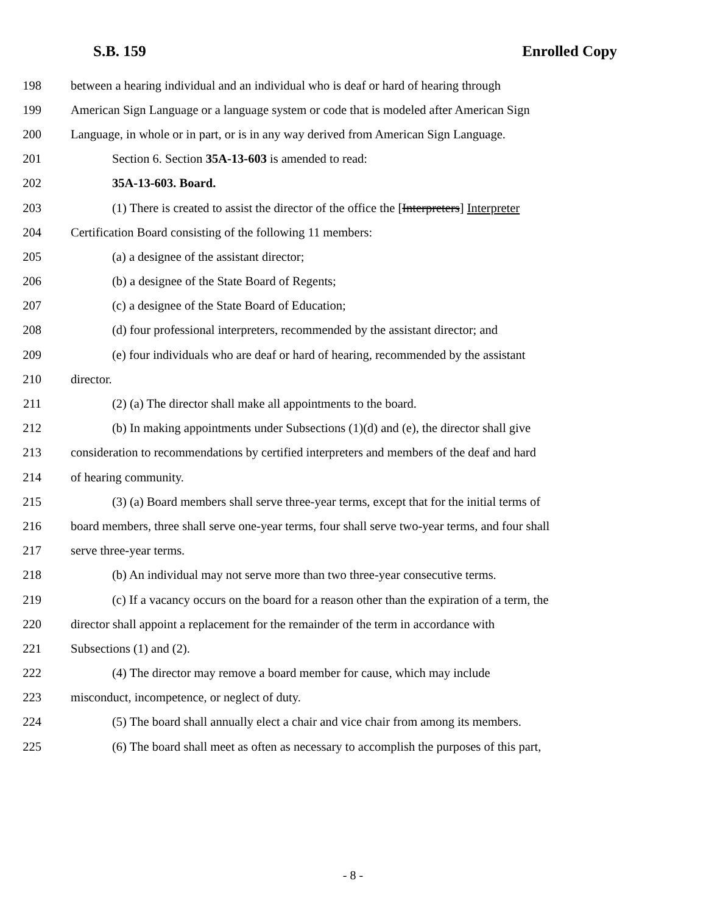S.B. 159 Enrolled Copy
198 between a hearing individual and an individual who is deaf or hard of hearing through
199 American Sign Language or a language system or code that is modeled after American Sign
200 Language, in whole or in part, or is in any way derived from American Sign Language.
201 Section 6. Section 35A-13-603 is amended to read:
202 35A-13-603. Board.
203 (1) There is created to assist the director of the office the [Interpreters] Interpreter
204 Certification Board consisting of the following 11 members:
205 (a) a designee of the assistant director;
206 (b) a designee of the State Board of Regents;
207 (c) a designee of the State Board of Education;
208 (d) four professional interpreters, recommended by the assistant director; and
209 (e) four individuals who are deaf or hard of hearing, recommended by the assistant
210 director.
211 (2) (a) The director shall make all appointments to the board.
212 (b) In making appointments under Subsections (1)(d) and (e), the director shall give
213 consideration to recommendations by certified interpreters and members of the deaf and hard
214 of hearing community.
215 (3) (a) Board members shall serve three-year terms, except that for the initial terms of
216 board members, three shall serve one-year terms, four shall serve two-year terms, and four shall
217 serve three-year terms.
218 (b) An individual may not serve more than two three-year consecutive terms.
219 (c) If a vacancy occurs on the board for a reason other than the expiration of a term, the
220 director shall appoint a replacement for the remainder of the term in accordance with
221 Subsections (1) and (2).
222 (4) The director may remove a board member for cause, which may include
223 misconduct, incompetence, or neglect of duty.
224 (5) The board shall annually elect a chair and vice chair from among its members.
225 (6) The board shall meet as often as necessary to accomplish the purposes of this part,
- 8 -